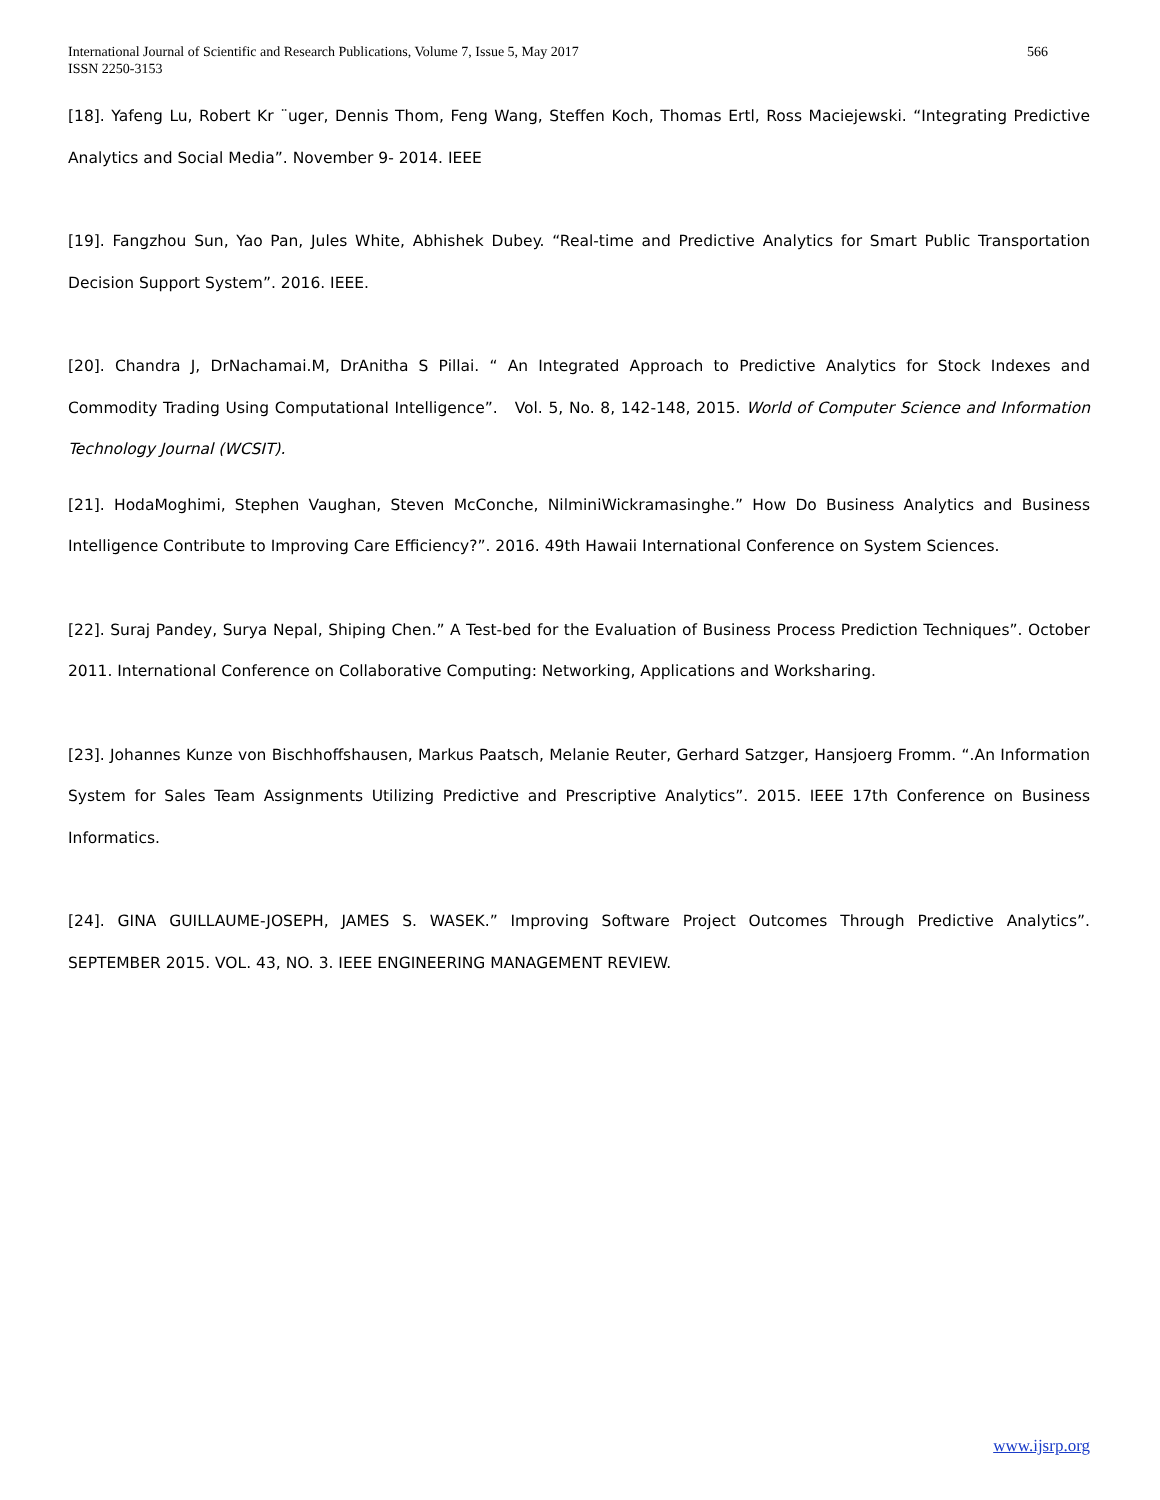566 International Journal of Scientific and Research Publications, Volume 7, Issue 5, May 2017
ISSN 2250-3153
[18]. Yafeng Lu, Robert Kr ¨uger, Dennis Thom, Feng Wang, Steffen Koch, Thomas Ertl, Ross Maciejewski. “Integrating Predictive Analytics and Social Media”. November 9- 2014. IEEE
[19]. Fangzhou Sun, Yao Pan, Jules White, Abhishek Dubey. “Real-time and Predictive Analytics for Smart Public Transportation Decision Support System”. 2016. IEEE.
[20]. Chandra J, DrNachamai.M, DrAnitha S Pillai. “ An Integrated Approach to Predictive Analytics for Stock Indexes and Commodity Trading Using Computational Intelligence”. Vol. 5, No. 8, 142-148, 2015. World of Computer Science and Information Technology Journal (WCSIT).
[21]. HodaMoghimi, Stephen Vaughan, Steven McConche, NilminiWickramasinghe.” How Do Business Analytics and Business Intelligence Contribute to Improving Care Efficiency?”. 2016. 49th Hawaii International Conference on System Sciences.
[22]. Suraj Pandey, Surya Nepal, Shiping Chen.” A Test-bed for the Evaluation of Business Process Prediction Techniques”. October 2011. International Conference on Collaborative Computing: Networking, Applications and Worksharing.
[23]. Johannes Kunze von Bischhoffshausen, Markus Paatsch, Melanie Reuter, Gerhard Satzger, Hansjoerg Fromm. “.An Information System for Sales Team Assignments Utilizing Predictive and Prescriptive Analytics”. 2015. IEEE 17th Conference on Business Informatics.
[24]. GINA GUILLAUME-JOSEPH, JAMES S. WASEK.” Improving Software Project Outcomes Through Predictive Analytics”. SEPTEMBER 2015. VOL. 43, NO. 3. IEEE ENGINEERING MANAGEMENT REVIEW.
www.ijsrp.org